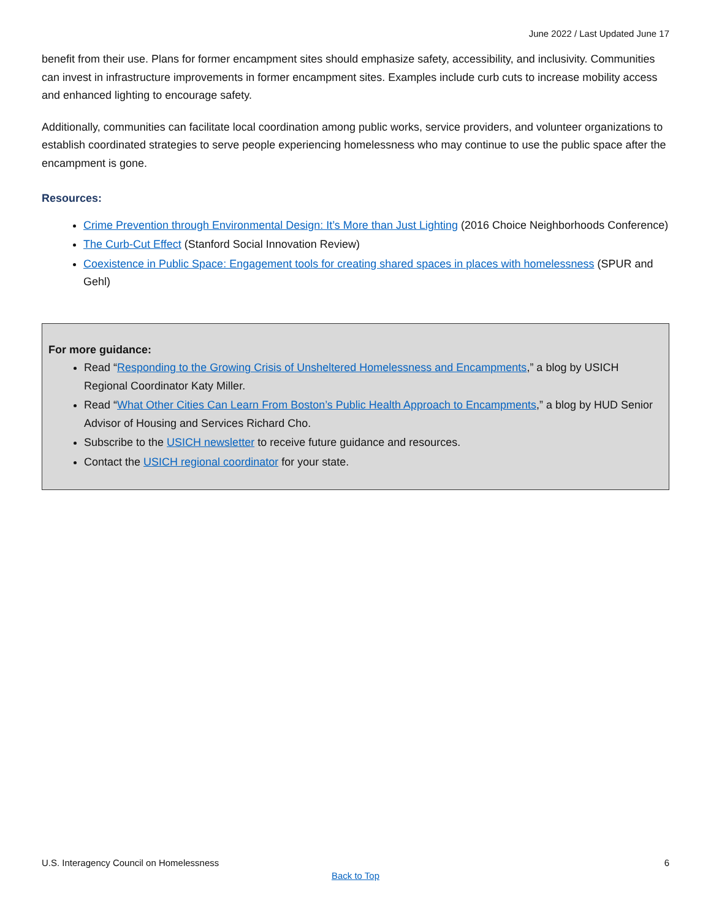June 2022 / Last Updated June 17
benefit from their use. Plans for former encampment sites should emphasize safety, accessibility, and inclusivity. Communities can invest in infrastructure improvements in former encampment sites. Examples include curb cuts to increase mobility access and enhanced lighting to encourage safety.
Additionally, communities can facilitate local coordination among public works, service providers, and volunteer organizations to establish coordinated strategies to serve people experiencing homelessness who may continue to use the public space after the encampment is gone.
Resources:
Crime Prevention through Environmental Design: It’s More than Just Lighting (2016 Choice Neighborhoods Conference)
The Curb-Cut Effect (Stanford Social Innovation Review)
Coexistence in Public Space: Engagement tools for creating shared spaces in places with homelessness (SPUR and Gehl)
For more guidance:
Read “Responding to the Growing Crisis of Unsheltered Homelessness and Encampments,” a blog by USICH Regional Coordinator Katy Miller.
Read “What Other Cities Can Learn From Boston’s Public Health Approach to Encampments,” a blog by HUD Senior Advisor of Housing and Services Richard Cho.
Subscribe to the USICH newsletter to receive future guidance and resources.
Contact the USICH regional coordinator for your state.
U.S. Interagency Council on Homelessness 6
Back to Top